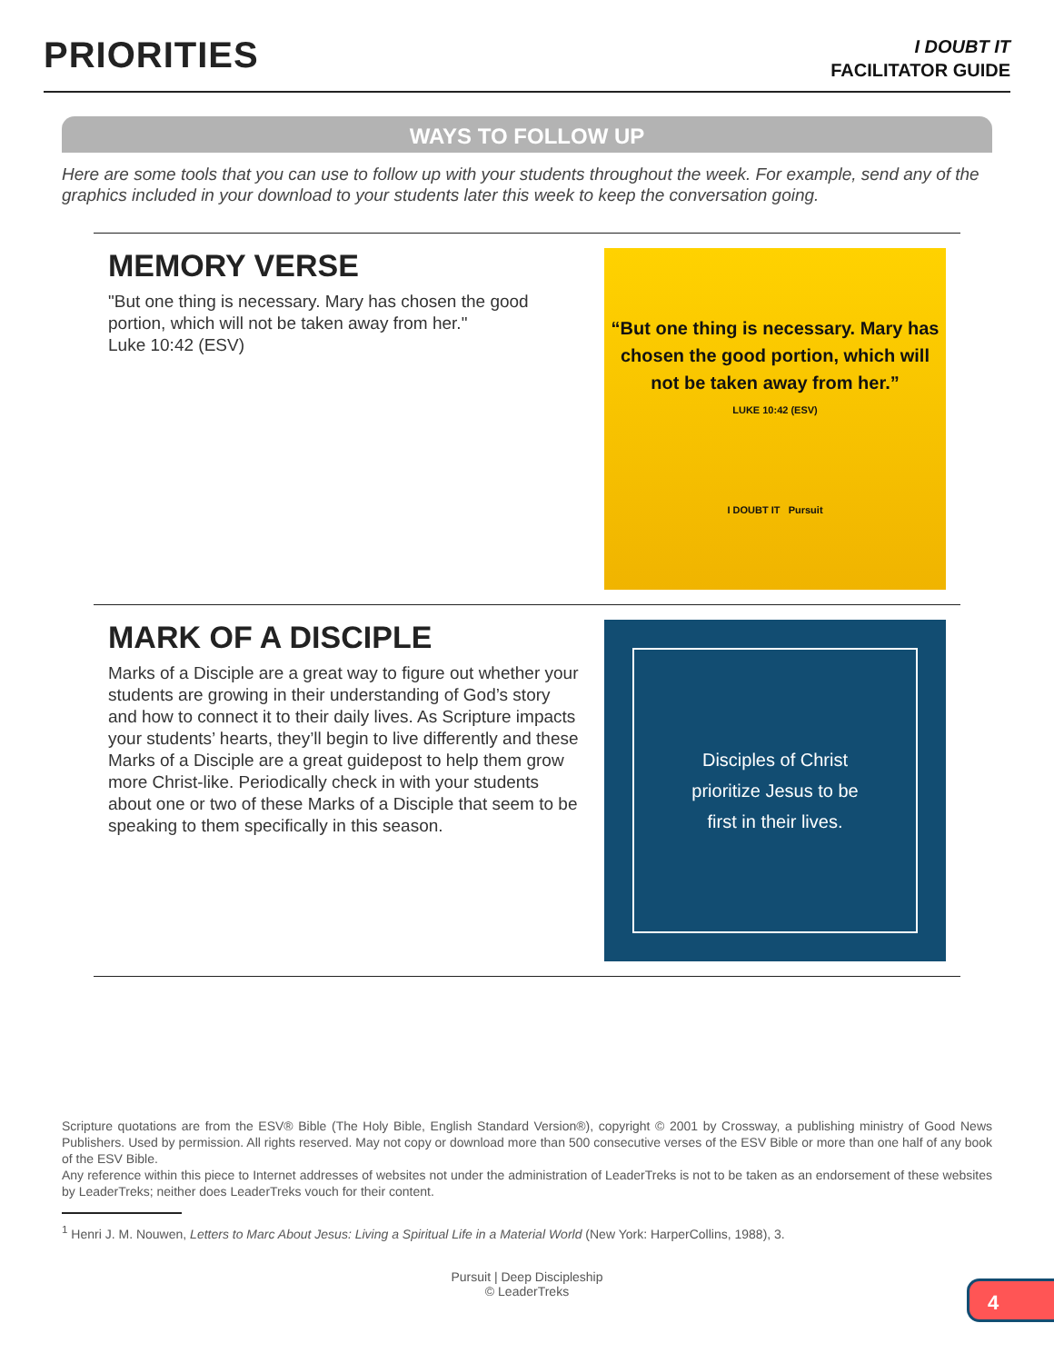PRIORITIES
I DOUBT IT
FACILITATOR GUIDE
WAYS TO FOLLOW UP
Here are some tools that you can use to follow up with your students throughout the week. For example, send any of the graphics included in your download to your students later this week to keep the conversation going.
MEMORY VERSE
"But one thing is necessary. Mary has chosen the good portion, which will not be taken away from her."
Luke 10:42 (ESV)
“But one thing is necessary. Mary has
chosen the good portion, which will
not be taken away from her.”
LUKE 10:42 (ESV)
I DOUBT IT Pursuit
MARK OF A DISCIPLE
Marks of a Disciple are a great way to figure out whether your students are growing in their understanding of God’s story and how to connect it to their daily lives. As Scripture impacts your students’ hearts, they’ll begin to live differently and these Marks of a Disciple are a great guidepost to help them grow more Christ-like. Periodically check in with your students about one or two of these Marks of a Disciple that seem to be speaking to them specifically in this season.
Disciples of Christ
prioritize Jesus to be
first in their lives.
Scripture quotations are from the ESV® Bible (The Holy Bible, English Standard Version®), copyright © 2001 by Crossway, a publishing ministry of Good News Publishers. Used by permission. All rights reserved. May not copy or download more than 500 consecutive verses of the ESV Bible or more than one half of any book of the ESV Bible.
Any reference within this piece to Internet addresses of websites not under the administration of LeaderTreks is not to be taken as an endorsement of these websites by LeaderTreks; neither does LeaderTreks vouch for their content.
<sup>1</sup> Henri J. M. Nouwen, Letters to Marc About Jesus: Living a Spiritual Life in a Material World (New York: HarperCollins, 1988), 3.
Pursuit | Deep Discipleship
© LeaderTreks
4